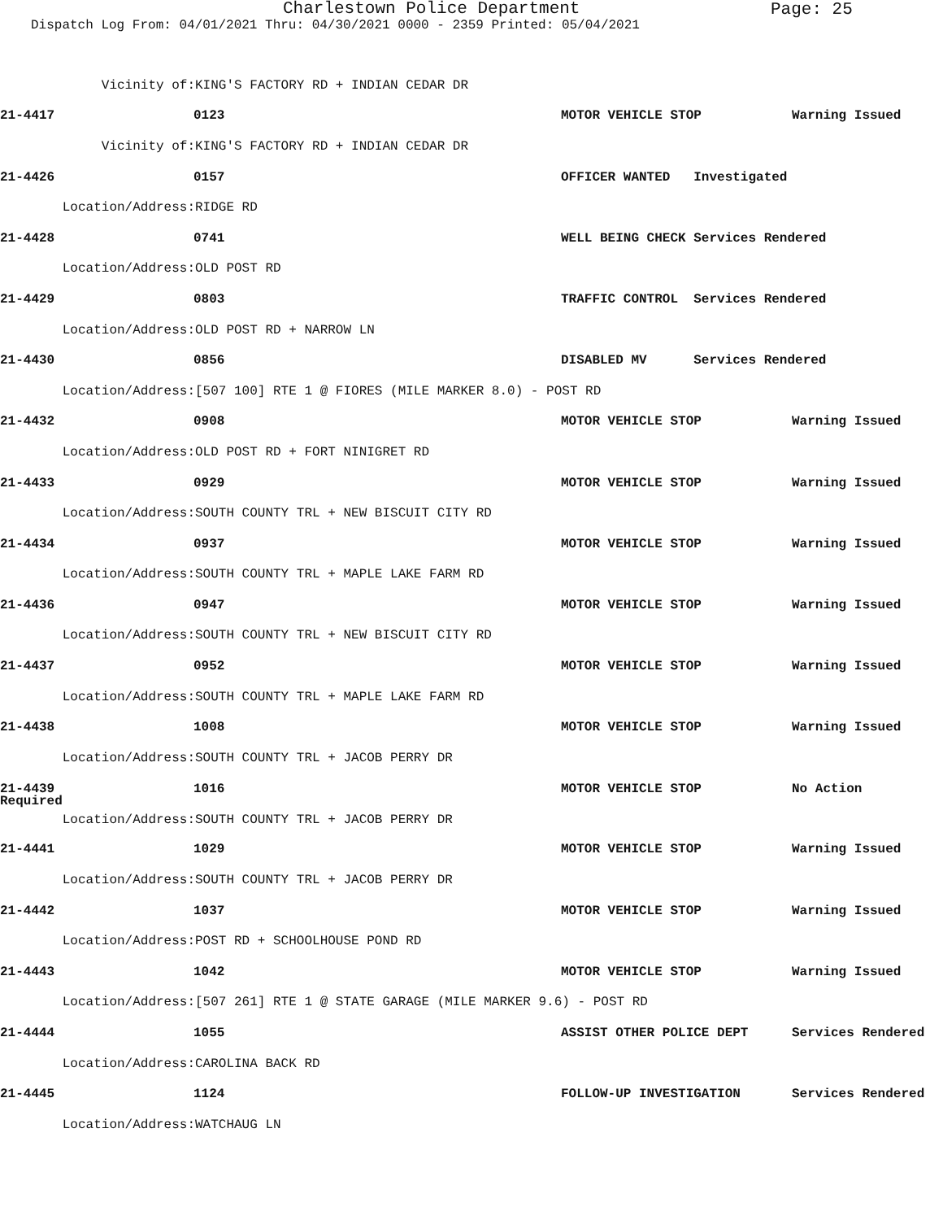Charlestown Police Department
Page: 25
Dispatch Log From: 04/01/2021 Thru: 04/30/2021 0000 - 2359 Printed: 05/04/2021
Vicinity of:
KING'S FACTORY RD + INDIAN CEDAR DR
21-4417
0123
MOTOR VEHICLE STOP
Warning Issued
Vicinity of:
KING'S FACTORY RD + INDIAN CEDAR DR
21-4426
0157
OFFICER WANTED Investigated
Location/Address:
RIDGE RD
21-4428
0741
WELL BEING CHECK Services Rendered
Location/Address:
OLD POST RD
21-4429
0803
TRAFFIC CONTROL Services Rendered
Location/Address:
OLD POST RD + NARROW LN
21-4430
0856
DISABLED MV Services Rendered
Location/Address:
[507 100] RTE 1 @ FIORES (MILE MARKER 8.0) - POST RD
21-4432
0908
MOTOR VEHICLE STOP
Warning Issued
Location/Address:
OLD POST RD + FORT NINIGRET RD
21-4433
0929
MOTOR VEHICLE STOP
Warning Issued
Location/Address:
SOUTH COUNTY TRL + NEW BISCUIT CITY RD
21-4434
0937
MOTOR VEHICLE STOP
Warning Issued
Location/Address:
SOUTH COUNTY TRL + MAPLE LAKE FARM RD
21-4436
0947
MOTOR VEHICLE STOP
Warning Issued
Location/Address:
SOUTH COUNTY TRL + NEW BISCUIT CITY RD
21-4437
0952
MOTOR VEHICLE STOP
Warning Issued
Location/Address:
SOUTH COUNTY TRL + MAPLE LAKE FARM RD
21-4438
1008
MOTOR VEHICLE STOP
Warning Issued
Location/Address:
SOUTH COUNTY TRL + JACOB PERRY DR
21-4439
1016
MOTOR VEHICLE STOP
No Action
Required
Location/Address:
SOUTH COUNTY TRL + JACOB PERRY DR
21-4441
1029
MOTOR VEHICLE STOP
Warning Issued
Location/Address:
SOUTH COUNTY TRL + JACOB PERRY DR
21-4442
1037
MOTOR VEHICLE STOP
Warning Issued
Location/Address:
POST RD + SCHOOLHOUSE POND RD
21-4443
1042
MOTOR VEHICLE STOP
Warning Issued
Location/Address:
[507 261] RTE 1 @ STATE GARAGE (MILE MARKER 9.6) - POST RD
21-4444
1055
ASSIST OTHER POLICE DEPT
Services Rendered
Location/Address:
CAROLINA BACK RD
21-4445
1124
FOLLOW-UP INVESTIGATION
Services Rendered
Location/Address:
WATCHAUG LN